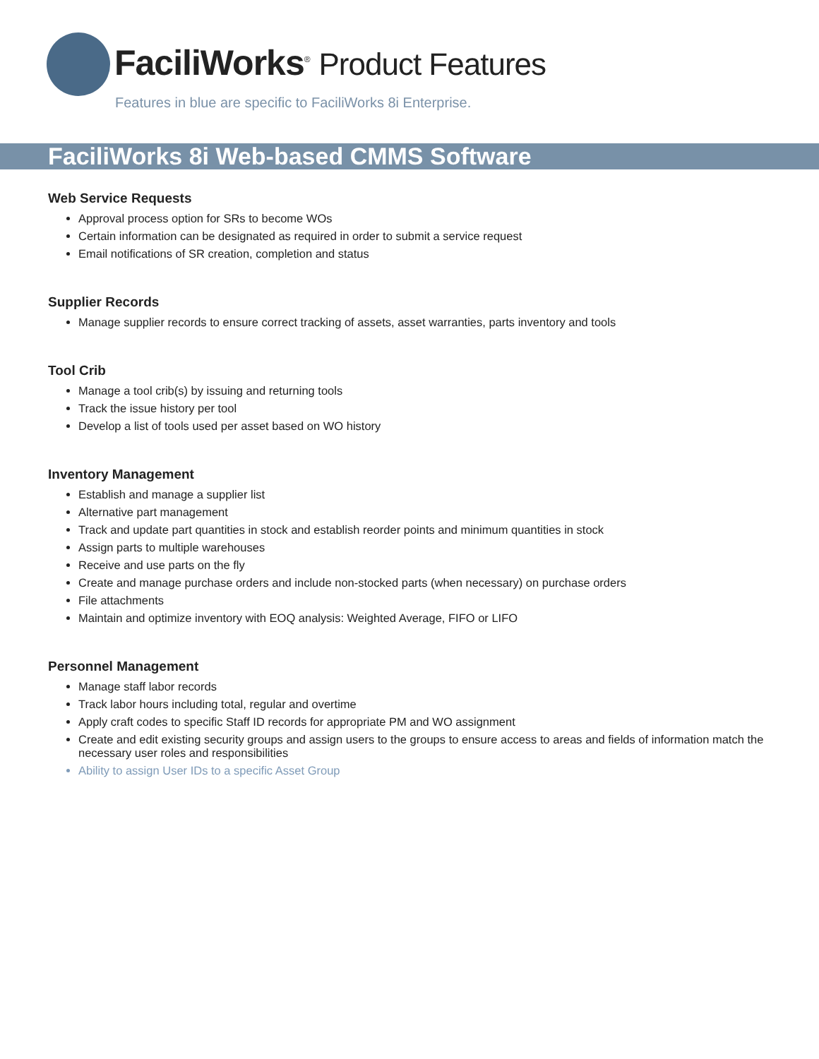FaciliWorks<sup>®</sup> Product Features
Features in blue are specific to FaciliWorks 8i Enterprise.
FaciliWorks 8i Web-based CMMS Software
Web Service Requests
Approval process option for SRs to become WOs
Certain information can be designated as required in order to submit a service request
Email notifications of SR creation, completion and status
Supplier Records
Manage supplier records to ensure correct tracking of assets, asset warranties, parts inventory and tools
Tool Crib
Manage a tool crib(s) by issuing and returning tools
Track the issue history per tool
Develop a list of tools used per asset based on WO history
Inventory Management
Establish and manage a supplier list
Alternative part management
Track and update part quantities in stock and establish reorder points and minimum quantities in stock
Assign parts to multiple warehouses
Receive and use parts on the fly
Create and manage purchase orders and include non-stocked parts (when necessary) on purchase orders
File attachments
Maintain and optimize inventory with EOQ analysis: Weighted Average, FIFO or LIFO
Personnel Management
Manage staff labor records
Track labor hours including total, regular and overtime
Apply craft codes to specific Staff ID records for appropriate PM and WO assignment
Create and edit existing security groups and assign users to the groups to ensure access to areas and fields of information match the necessary user roles and responsibilities
Ability to assign User IDs to a specific Asset Group